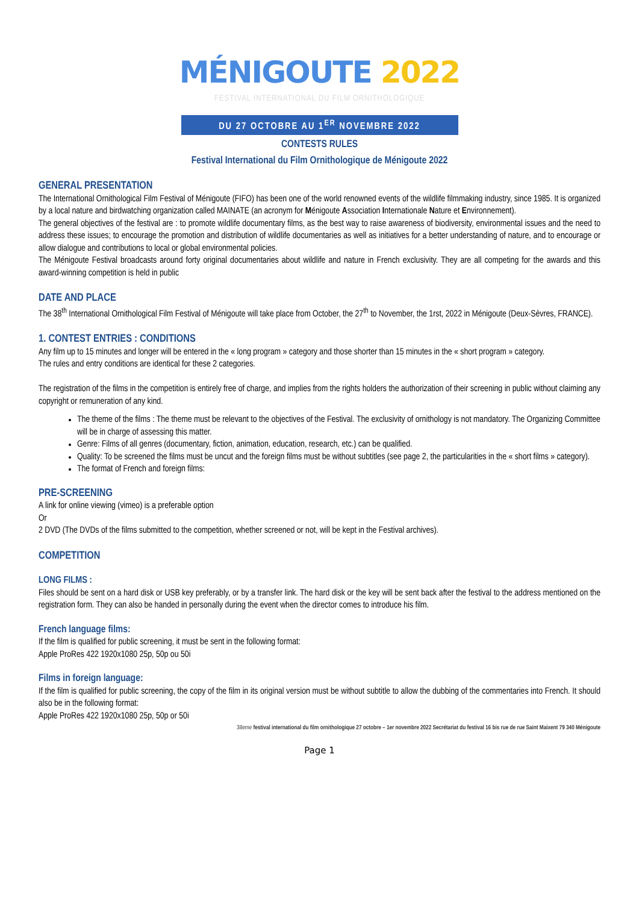MÉNIGOUTE 2022
FESTIVAL INTERNATIONAL DU FILM ORNITHOLOGIQUE
DU 27 OCTOBRE AU 1<sup>ER</sup> NOVEMBRE 2022
CONTESTS RULES
Festival International du Film Ornithologique de Ménigoute 2022
GENERAL PRESENTATION
The International Ornithological Film Festival of Ménigoute (FIFO) has been one of the world renowned events of the wildlife filmmaking industry, since 1985. It is organized by a local nature and birdwatching organization called MAINATE (an acronym for Ménigoute Association Internationale Nature et Environnement).
The general objectives of the festival are : to promote wildlife documentary films, as the best way to raise awareness of biodiversity, environmental issues and the need to address these issues; to encourage the promotion and distribution of wildlife documentaries as well as initiatives for a better understanding of nature, and to encourage or allow dialogue and contributions to local or global environmental policies.
The Ménigoute Festival broadcasts around forty original documentaries about wildlife and nature in French exclusivity. They are all competing for the awards and this award-winning competition is held in public
DATE AND PLACE
The 38<sup>th</sup> International Ornithological Film Festival of Ménigoute will take place from October, the 27<sup>th</sup> to November, the 1rst, 2022 in Ménigoute (Deux-Sèvres, FRANCE).
1. CONTEST ENTRIES : CONDITIONS
Any film up to 15 minutes and longer will be entered in the « long program » category and those shorter than 15 minutes in the « short program » category.
The rules and entry conditions are identical for these 2 categories.
The registration of the films in the competition is entirely free of charge, and implies from the rights holders the authorization of their screening in public without claiming any copyright or remuneration of any kind.
The theme of the films : The theme must be relevant to the objectives of the Festival. The exclusivity of ornithology is not mandatory. The Organizing Committee will be in charge of assessing this matter.
Genre: Films of all genres (documentary, fiction, animation, education, research, etc.) can be qualified.
Quality: To be screened the films must be uncut and the foreign films must be without subtitles (see page 2, the particularities in the « short films » category).
The format of French and foreign films:
PRE-SCREENING
A link for online viewing (vimeo) is a preferable option
Or
2 DVD (The DVDs of the films submitted to the competition, whether screened or not, will be kept in the Festival archives).
COMPETITION
LONG FILMS :
Files should be sent on a hard disk or USB key preferably, or by a transfer link. The hard disk or the key will be sent back after the festival to the address mentioned on the registration form. They can also be handed in personally during the event when the director comes to introduce his film.
French language films:
If the film is qualified for public screening, it must be sent in the following format:
Apple ProRes 422 1920x1080 25p, 50p ou 50i
Films in foreign language:
If the film is qualified for public screening, the copy of the film in its original version must be without subtitle to allow the dubbing of the commentaries into French. It should also be in the following format:
Apple ProRes 422 1920x1080 25p, 50p or 50i
38eme festival international du film ornithologique 27 octobre – 1er novembre 2022 Secrétariat du festival 16 bis rue de rue Saint Maixent 79 340 Ménigoute
Page 1